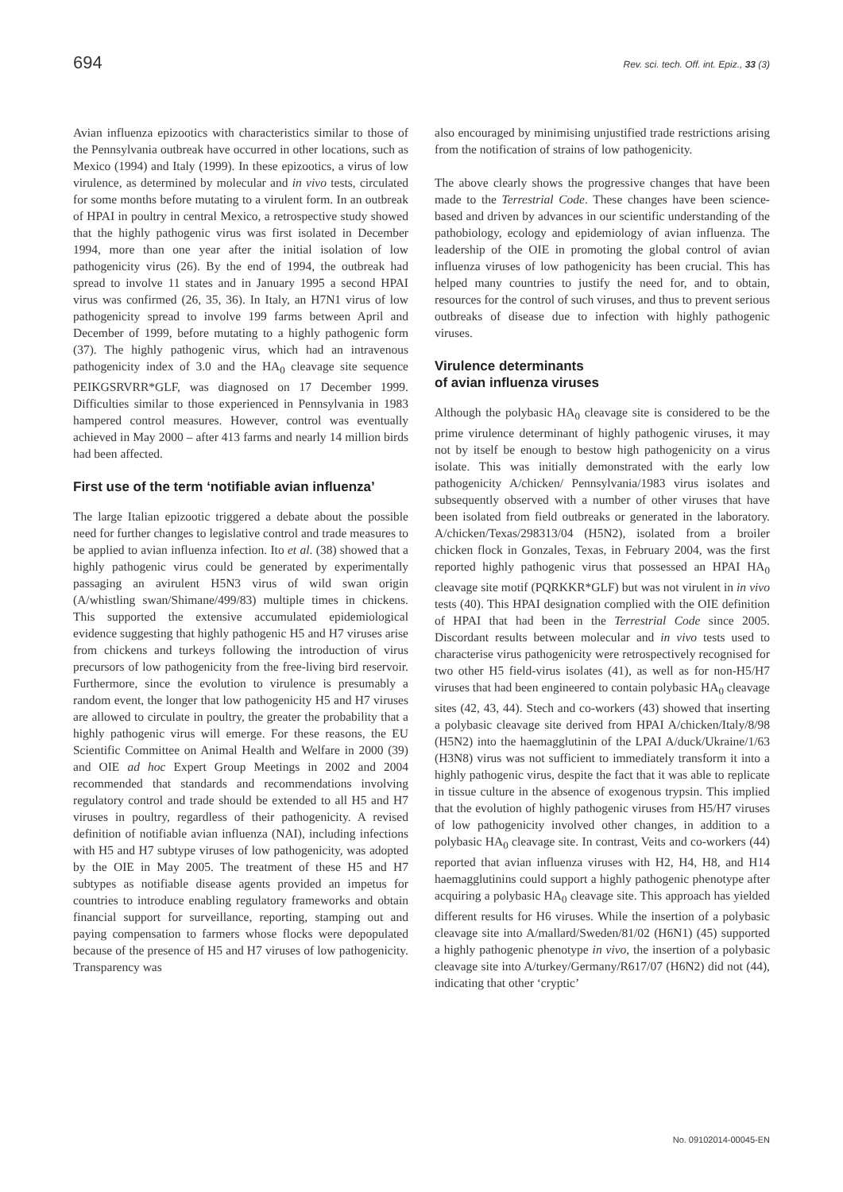694 Rev. sci. tech. Off. int. Epiz., 33 (3)
Avian influenza epizootics with characteristics similar to those of the Pennsylvania outbreak have occurred in other locations, such as Mexico (1994) and Italy (1999). In these epizootics, a virus of low virulence, as determined by molecular and in vivo tests, circulated for some months before mutating to a virulent form. In an outbreak of HPAI in poultry in central Mexico, a retrospective study showed that the highly pathogenic virus was first isolated in December 1994, more than one year after the initial isolation of low pathogenicity virus (26). By the end of 1994, the outbreak had spread to involve 11 states and in January 1995 a second HPAI virus was confirmed (26, 35, 36). In Italy, an H7N1 virus of low pathogenicity spread to involve 199 farms between April and December of 1999, before mutating to a highly pathogenic form (37). The highly pathogenic virus, which had an intravenous pathogenicity index of 3.0 and the HA<sub>0</sub> cleavage site sequence PEIKGSRVRR*GLF, was diagnosed on 17 December 1999. Difficulties similar to those experienced in Pennsylvania in 1983 hampered control measures. However, control was eventually achieved in May 2000 – after 413 farms and nearly 14 million birds had been affected.
First use of the term ‘notifiable avian influenza’
The large Italian epizootic triggered a debate about the possible need for further changes to legislative control and trade measures to be applied to avian influenza infection. Ito et al. (38) showed that a highly pathogenic virus could be generated by experimentally passaging an avirulent H5N3 virus of wild swan origin (A/whistling swan/Shimane/499/83) multiple times in chickens. This supported the extensive accumulated epidemiological evidence suggesting that highly pathogenic H5 and H7 viruses arise from chickens and turkeys following the introduction of virus precursors of low pathogenicity from the free-living bird reservoir. Furthermore, since the evolution to virulence is presumably a random event, the longer that low pathogenicity H5 and H7 viruses are allowed to circulate in poultry, the greater the probability that a highly pathogenic virus will emerge. For these reasons, the EU Scientific Committee on Animal Health and Welfare in 2000 (39) and OIE ad hoc Expert Group Meetings in 2002 and 2004 recommended that standards and recommendations involving regulatory control and trade should be extended to all H5 and H7 viruses in poultry, regardless of their pathogenicity. A revised definition of notifiable avian influenza (NAI), including infections with H5 and H7 subtype viruses of low pathogenicity, was adopted by the OIE in May 2005. The treatment of these H5 and H7 subtypes as notifiable disease agents provided an impetus for countries to introduce enabling regulatory frameworks and obtain financial support for surveillance, reporting, stamping out and paying compensation to farmers whose flocks were depopulated because of the presence of H5 and H7 viruses of low pathogenicity. Transparency was
also encouraged by minimising unjustified trade restrictions arising from the notification of strains of low pathogenicity.
The above clearly shows the progressive changes that have been made to the Terrestrial Code. These changes have been science-based and driven by advances in our scientific understanding of the pathobiology, ecology and epidemiology of avian influenza. The leadership of the OIE in promoting the global control of avian influenza viruses of low pathogenicity has been crucial. This has helped many countries to justify the need for, and to obtain, resources for the control of such viruses, and thus to prevent serious outbreaks of disease due to infection with highly pathogenic viruses.
Virulence determinants
of avian influenza viruses
Although the polybasic HA<sub>0</sub> cleavage site is considered to be the prime virulence determinant of highly pathogenic viruses, it may not by itself be enough to bestow high pathogenicity on a virus isolate. This was initially demonstrated with the early low pathogenicity A/chicken/ Pennsylvania/1983 virus isolates and subsequently observed with a number of other viruses that have been isolated from field outbreaks or generated in the laboratory. A/chicken/Texas/298313/04 (H5N2), isolated from a broiler chicken flock in Gonzales, Texas, in February 2004, was the first reported highly pathogenic virus that possessed an HPAI HA<sub>0</sub> cleavage site motif (PQRKKR*GLF) but was not virulent in in vivo tests (40). This HPAI designation complied with the OIE definition of HPAI that had been in the Terrestrial Code since 2005. Discordant results between molecular and in vivo tests used to characterise virus pathogenicity were retrospectively recognised for two other H5 field-virus isolates (41), as well as for non-H5/H7 viruses that had been engineered to contain polybasic HA<sub>0</sub> cleavage sites (42, 43, 44). Stech and co-workers (43) showed that inserting a polybasic cleavage site derived from HPAI A/chicken/Italy/8/98 (H5N2) into the haemagglutinin of the LPAI A/duck/Ukraine/1/63 (H3N8) virus was not sufficient to immediately transform it into a highly pathogenic virus, despite the fact that it was able to replicate in tissue culture in the absence of exogenous trypsin. This implied that the evolution of highly pathogenic viruses from H5/H7 viruses of low pathogenicity involved other changes, in addition to a polybasic HA<sub>0</sub> cleavage site. In contrast, Veits and co-workers (44) reported that avian influenza viruses with H2, H4, H8, and H14 haemagglutinins could support a highly pathogenic phenotype after acquiring a polybasic HA<sub>0</sub> cleavage site. This approach has yielded different results for H6 viruses. While the insertion of a polybasic cleavage site into A/mallard/Sweden/81/02 (H6N1) (45) supported a highly pathogenic phenotype in vivo, the insertion of a polybasic cleavage site into A/turkey/Germany/R617/07 (H6N2) did not (44), indicating that other ‘cryptic’
No. 09102014-00045-EN